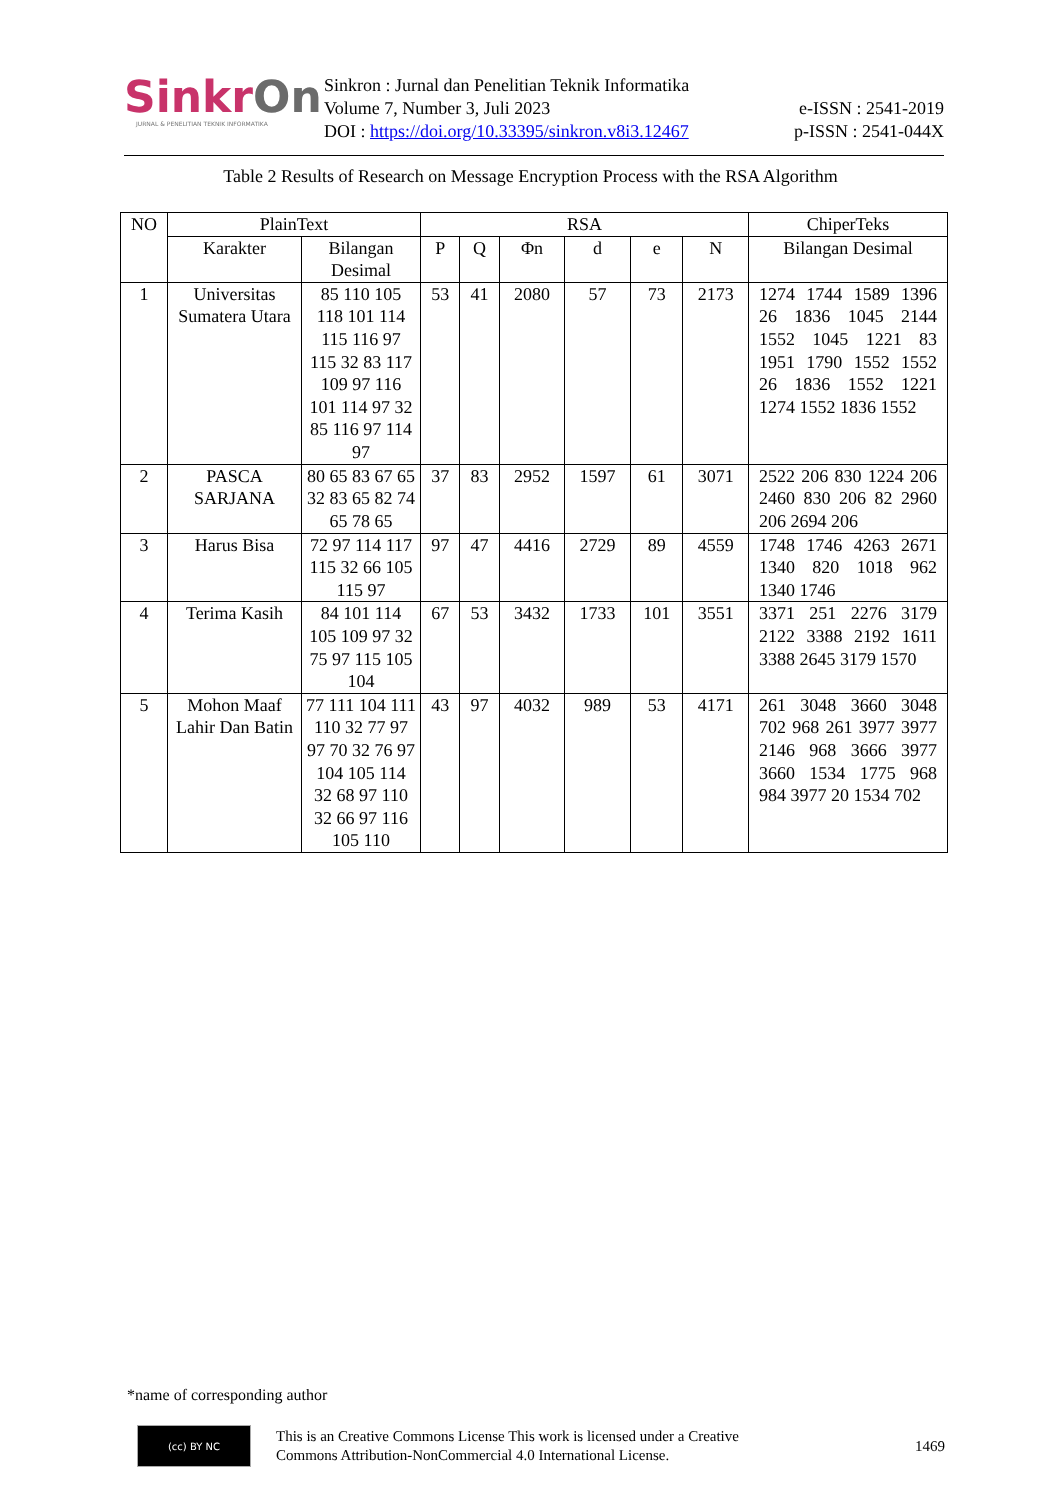SinkrOn
JURNAL & PENELITIAN TEKNIK INFORMATIKA
Sinkron : Jurnal dan Penelitian Teknik Informatika
Volume 7, Number 3, Juli 2023
DOI : https://doi.org/10.33395/sinkron.v8i3.12467
e-ISSN : 2541-2019
p-ISSN : 2541-044X
Table 2 Results of Research on Message Encryption Process with the RSA Algorithm
| NO | PlainText | | RSA | | | | | | ChiperTeks |
| --- | --- | --- | --- | --- | --- | --- | --- | --- | --- |
| | Karakter | Bilangan Desimal | P | Q | Φn | d | e | N | Bilangan Desimal |
| 1 | Universitas Sumatera Utara | 85 110 105 118 101 114 115 116 97 115 32 83 117 109 97 116 101 114 97 32 85 116 97 114 97 | 53 | 41 | 2080 | 57 | 73 | 2173 | 1274 1744 1589 1396 26 1836 1045 2144 1552 1045 1221 83 1951 1790 1552 1552 26 1836 1552 1221 1274 1552 1836 1552 |
| 2 | PASCA SARJANA | 80 65 83 67 65 32 83 65 82 74 65 78 65 | 37 | 83 | 2952 | 1597 | 61 | 3071 | 2522 206 830 1224 206 2460 830 206 82 2960 206 2694 206 |
| 3 | Harus Bisa | 72 97 114 117 115 32 66 105 115 97 | 97 | 47 | 4416 | 2729 | 89 | 4559 | 1748 1746 4263 2671 1340 820 1018 962 1340 1746 |
| 4 | Terima Kasih | 84 101 114 105 109 97 32 75 97 115 105 104 | 67 | 53 | 3432 | 1733 | 101 | 3551 | 3371 251 2276 3179 2122 3388 2192 1611 3388 2645 3179 1570 |
| 5 | Mohon Maaf Lahir Dan Batin | 77 111 104 111 110 32 77 97 97 70 32 76 97 104 105 114 32 68 97 110 32 66 97 116 105 110 | 43 | 97 | 4032 | 989 | 53 | 4171 | 261 3048 3660 3048 702 968 261 3977 3977 2146 968 3666 3977 3660 1534 1775 968 984 3977 20 1534 702 |
*name of corresponding author
(cc) BY NC
This is an Creative Commons License This work is licensed under a Creative
Commons Attribution-NonCommercial 4.0 International License.
1469